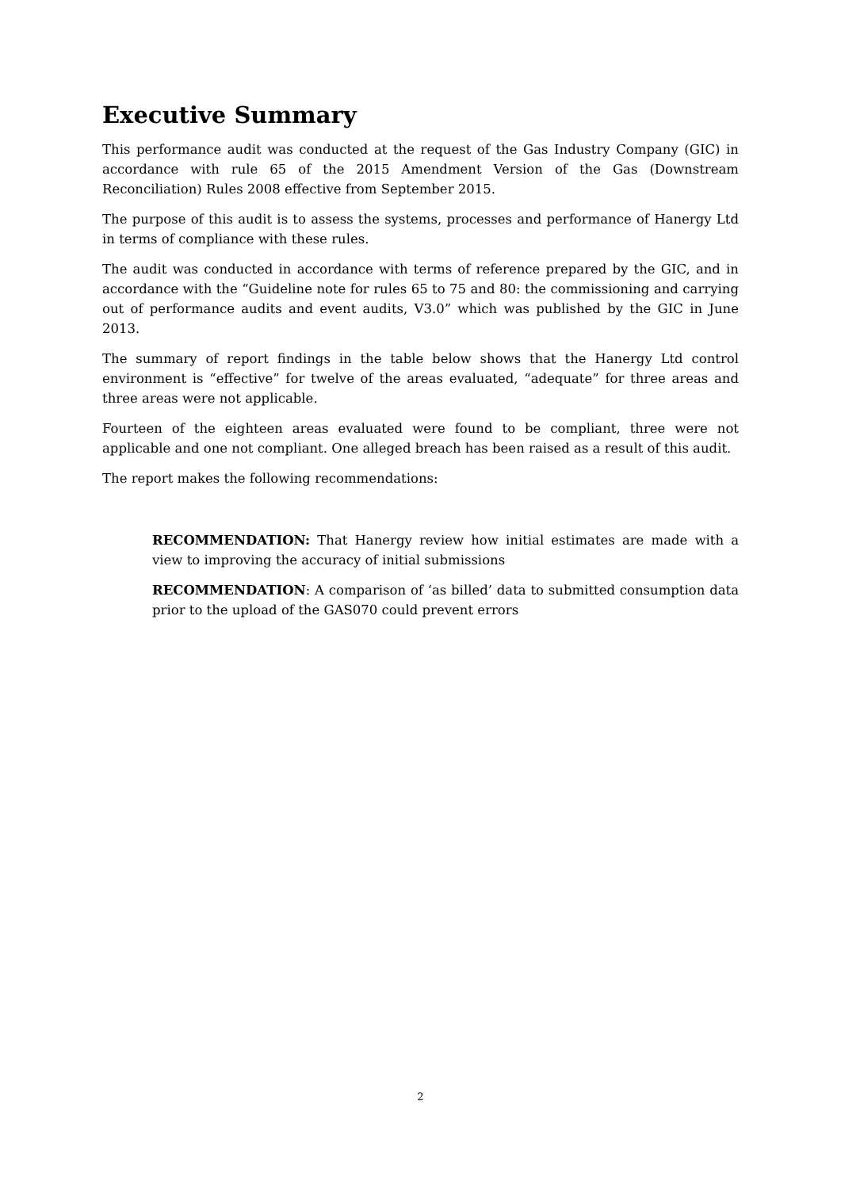Executive Summary
This performance audit was conducted at the request of the Gas Industry Company (GIC) in accordance with rule 65 of the 2015 Amendment Version of the Gas (Downstream Reconciliation) Rules 2008 effective from September 2015.
The purpose of this audit is to assess the systems, processes and performance of Hanergy Ltd in terms of compliance with these rules.
The audit was conducted in accordance with terms of reference prepared by the GIC, and in accordance with the “Guideline note for rules 65 to 75 and 80: the commissioning and carrying out of performance audits and event audits, V3.0” which was published by the GIC in June 2013.
The summary of report findings in the table below shows that the Hanergy Ltd control environment is “effective” for twelve of the areas evaluated, “adequate” for three areas and three areas were not applicable.
Fourteen of the eighteen areas evaluated were found to be compliant, three were not applicable and one not compliant. One alleged breach has been raised as a result of this audit.
The report makes the following recommendations:
RECOMMENDATION: That Hanergy review how initial estimates are made with a view to improving the accuracy of initial submissions
RECOMMENDATION: A comparison of ‘as billed’ data to submitted consumption data prior to the upload of the GAS070 could prevent errors
2